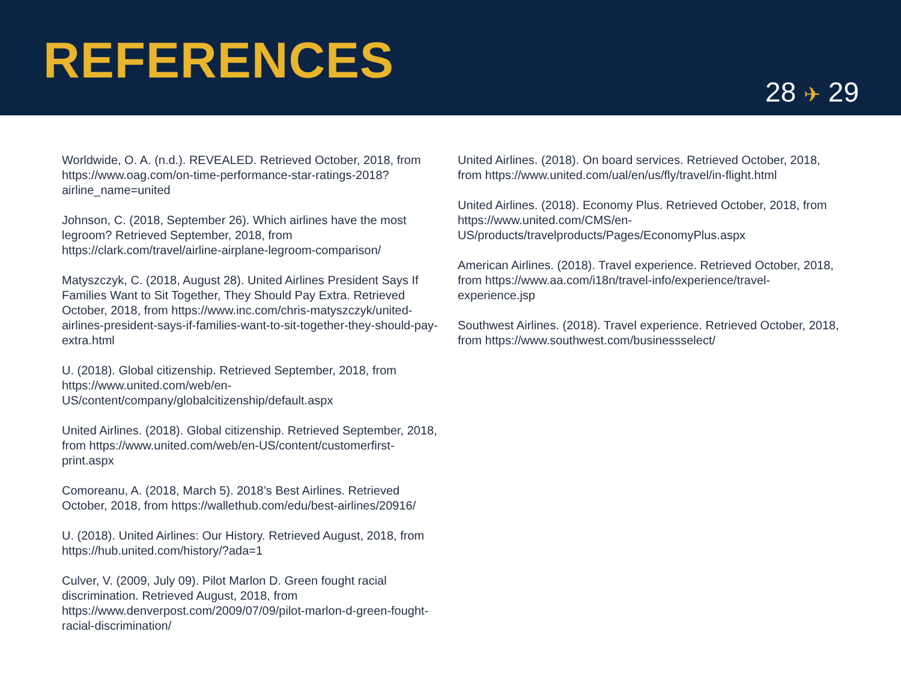REFERENCES
28 ✈ 29
Worldwide, O. A. (n.d.). REVEALED. Retrieved October, 2018, from https://www.oag.com/on-time-performance-star-ratings-2018?airline_name=united
Johnson, C. (2018, September 26). Which airlines have the most legroom? Retrieved September, 2018, from https://clark.com/travel/airline-airplane-legroom-comparison/
Matyszczyk, C. (2018, August 28). United Airlines President Says If Families Want to Sit Together, They Should Pay Extra. Retrieved October, 2018, from https://www.inc.com/chris-matyszczyk/united-airlines-president-says-if-families-want-to-sit-together-they-should-pay-extra.html
U. (2018). Global citizenship. Retrieved September, 2018, from https://www.united.com/web/en-US/content/company/globalcitizenship/default.aspx
United Airlines. (2018). Global citizenship. Retrieved September, 2018, from https://www.united.com/web/en-US/content/customerfirst-print.aspx
Comoreanu, A. (2018, March 5). 2018’s Best Airlines. Retrieved October, 2018, from https://wallethub.com/edu/best-airlines/20916/
U. (2018). United Airlines: Our History. Retrieved August, 2018, from https://hub.united.com/history/?ada=1
Culver, V. (2009, July 09). Pilot Marlon D. Green fought racial discrimination. Retrieved August, 2018, from https://www.denverpost.com/2009/07/09/pilot-marlon-d-green-fought-racial-discrimination/
United Airlines. (2018). On board services. Retrieved October, 2018, from https://www.united.com/ual/en/us/fly/travel/in-flight.html
United Airlines. (2018). Economy Plus. Retrieved October, 2018, from https://www.united.com/CMS/en-US/products/travelproducts/Pages/EconomyPlus.aspx
American Airlines. (2018). Travel experience. Retrieved October, 2018, from https://www.aa.com/i18n/travel-info/experience/travel-experience.jsp
Southwest Airlines. (2018). Travel experience. Retrieved October, 2018, from https://www.southwest.com/businessselect/